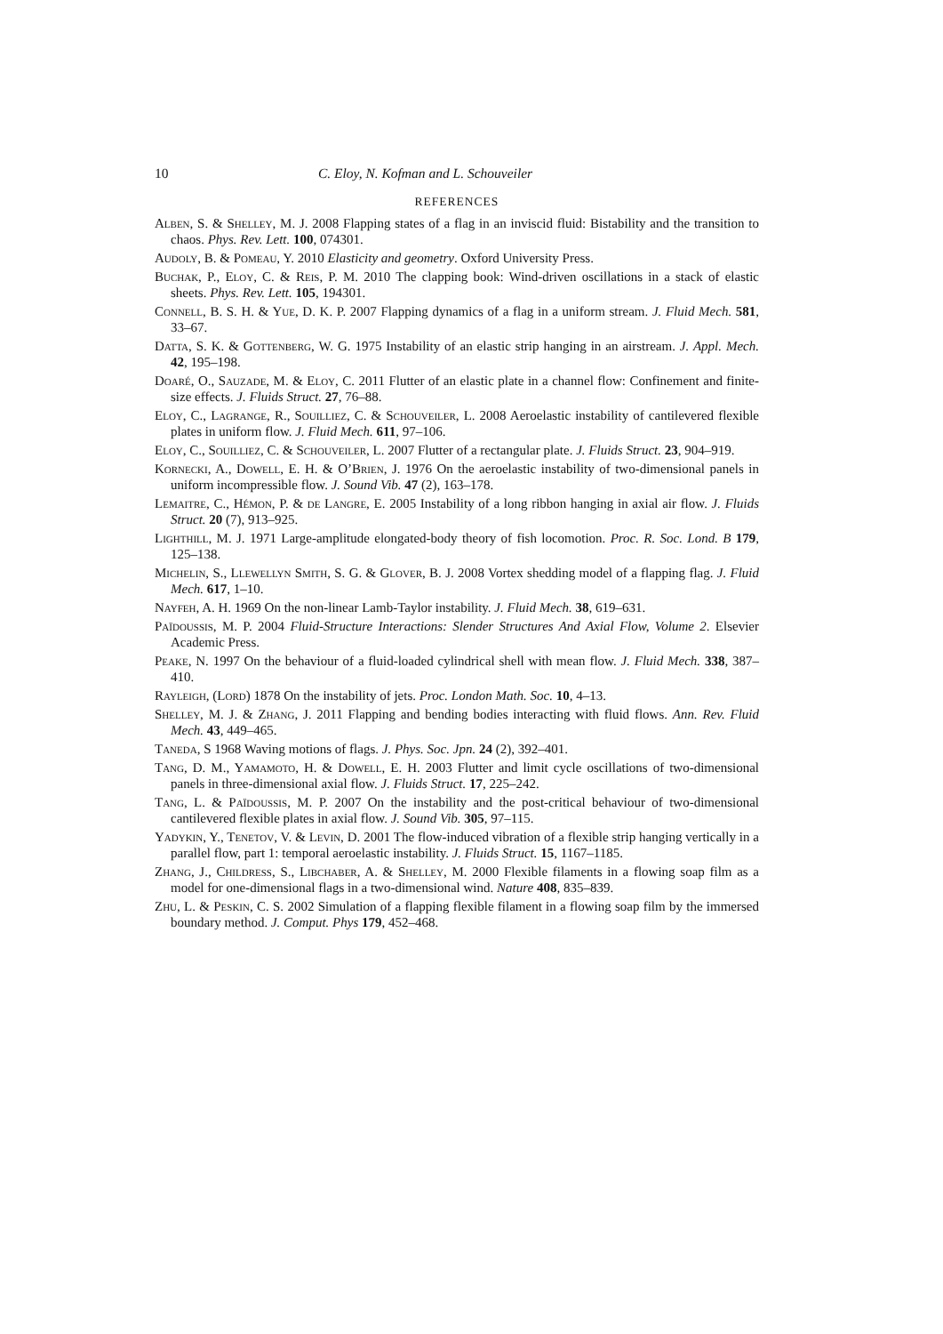10 C. Eloy, N. Kofman and L. Schouveiler
REFERENCES
Alben, S. & Shelley, M. J. 2008 Flapping states of a flag in an inviscid fluid: Bistability and the transition to chaos. Phys. Rev. Lett. 100, 074301.
Audoly, B. & Pomeau, Y. 2010 Elasticity and geometry. Oxford University Press.
Buchak, P., Eloy, C. & Reis, P. M. 2010 The clapping book: Wind-driven oscillations in a stack of elastic sheets. Phys. Rev. Lett. 105, 194301.
Connell, B. S. H. & Yue, D. K. P. 2007 Flapping dynamics of a flag in a uniform stream. J. Fluid Mech. 581, 33–67.
Datta, S. K. & Gottenberg, W. G. 1975 Instability of an elastic strip hanging in an airstream. J. Appl. Mech. 42, 195–198.
Doaré, O., Sauzade, M. & Eloy, C. 2011 Flutter of an elastic plate in a channel flow: Confinement and finite-size effects. J. Fluids Struct. 27, 76–88.
Eloy, C., Lagrange, R., Souilliez, C. & Schouveiler, L. 2008 Aeroelastic instability of cantilevered flexible plates in uniform flow. J. Fluid Mech. 611, 97–106.
Eloy, C., Souilliez, C. & Schouveiler, L. 2007 Flutter of a rectangular plate. J. Fluids Struct. 23, 904–919.
Kornecki, A., Dowell, E. H. & O’Brien, J. 1976 On the aeroelastic instability of two-dimensional panels in uniform incompressible flow. J. Sound Vib. 47 (2), 163–178.
Lemaitre, C., Hémon, P. & de Langre, E. 2005 Instability of a long ribbon hanging in axial air flow. J. Fluids Struct. 20 (7), 913–925.
Lighthill, M. J. 1971 Large-amplitude elongated-body theory of fish locomotion. Proc. R. Soc. Lond. B 179, 125–138.
Michelin, S., Llewellyn Smith, S. G. & Glover, B. J. 2008 Vortex shedding model of a flapping flag. J. Fluid Mech. 617, 1–10.
Nayfeh, A. H. 1969 On the non-linear Lamb-Taylor instability. J. Fluid Mech. 38, 619–631.
Païdoussis, M. P. 2004 Fluid-Structure Interactions: Slender Structures And Axial Flow, Volume 2. Elsevier Academic Press.
Peake, N. 1997 On the behaviour of a fluid-loaded cylindrical shell with mean flow. J. Fluid Mech. 338, 387–410.
Rayleigh, (Lord) 1878 On the instability of jets. Proc. London Math. Soc. 10, 4–13.
Shelley, M. J. & Zhang, J. 2011 Flapping and bending bodies interacting with fluid flows. Ann. Rev. Fluid Mech. 43, 449–465.
Taneda, S 1968 Waving motions of flags. J. Phys. Soc. Jpn. 24 (2), 392–401.
Tang, D. M., Yamamoto, H. & Dowell, E. H. 2003 Flutter and limit cycle oscillations of two-dimensional panels in three-dimensional axial flow. J. Fluids Struct. 17, 225–242.
Tang, L. & Païdoussis, M. P. 2007 On the instability and the post-critical behaviour of two-dimensional cantilevered flexible plates in axial flow. J. Sound Vib. 305, 97–115.
Yadykin, Y., Tenetov, V. & Levin, D. 2001 The flow-induced vibration of a flexible strip hanging vertically in a parallel flow, part 1: temporal aeroelastic instability. J. Fluids Struct. 15, 1167–1185.
Zhang, J., Childress, S., Libchaber, A. & Shelley, M. 2000 Flexible filaments in a flowing soap film as a model for one-dimensional flags in a two-dimensional wind. Nature 408, 835–839.
Zhu, L. & Peskin, C. S. 2002 Simulation of a flapping flexible filament in a flowing soap film by the immersed boundary method. J. Comput. Phys 179, 452–468.